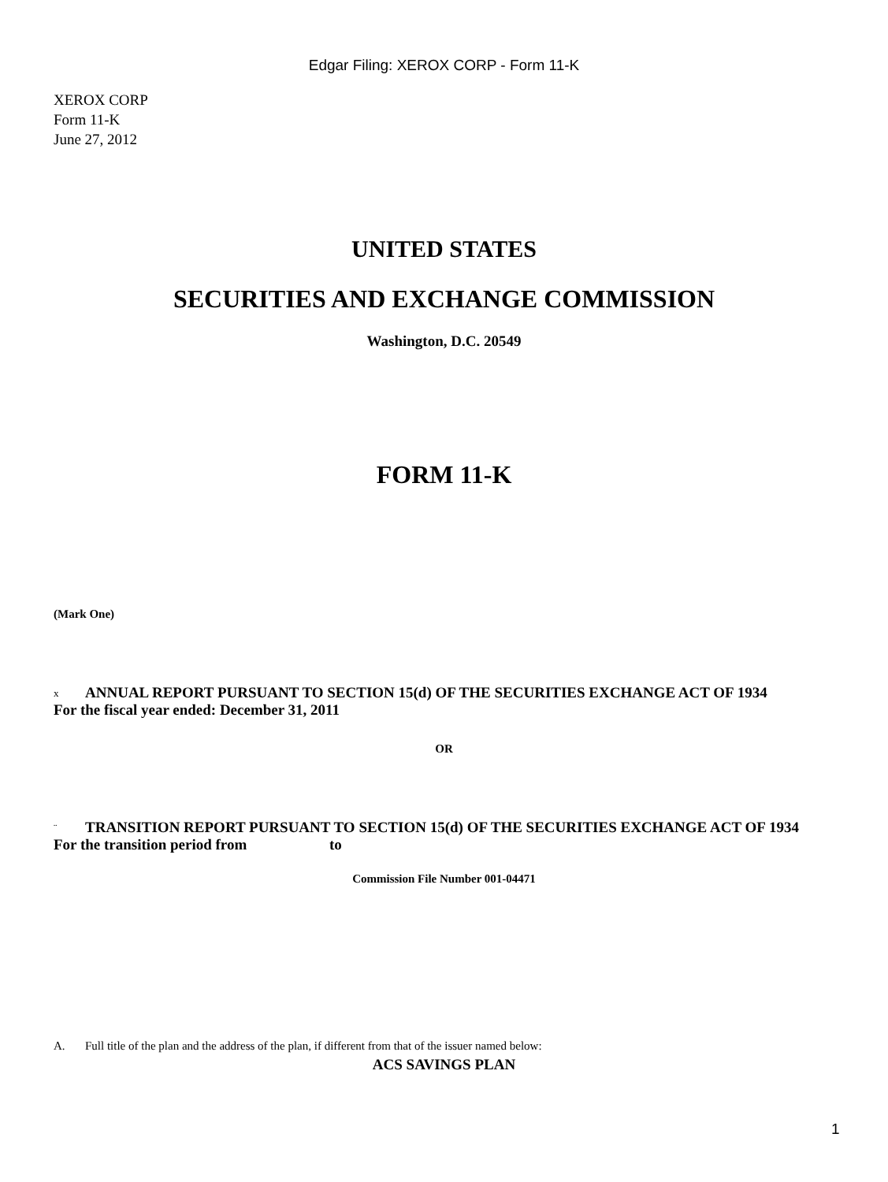Edgar Filing: XEROX CORP - Form 11-K
XEROX CORP
Form 11-K
June 27, 2012
UNITED STATES
SECURITIES AND EXCHANGE COMMISSION
Washington, D.C. 20549
FORM 11-K
(Mark One)
x ANNUAL REPORT PURSUANT TO SECTION 15(d) OF THE SECURITIES EXCHANGE ACT OF 1934
For the fiscal year ended: December 31, 2011
OR
¨ TRANSITION REPORT PURSUANT TO SECTION 15(d) OF THE SECURITIES EXCHANGE ACT OF 1934
For the transition period from to
Commission File Number 001-04471
A. Full title of the plan and the address of the plan, if different from that of the issuer named below:
ACS SAVINGS PLAN
1